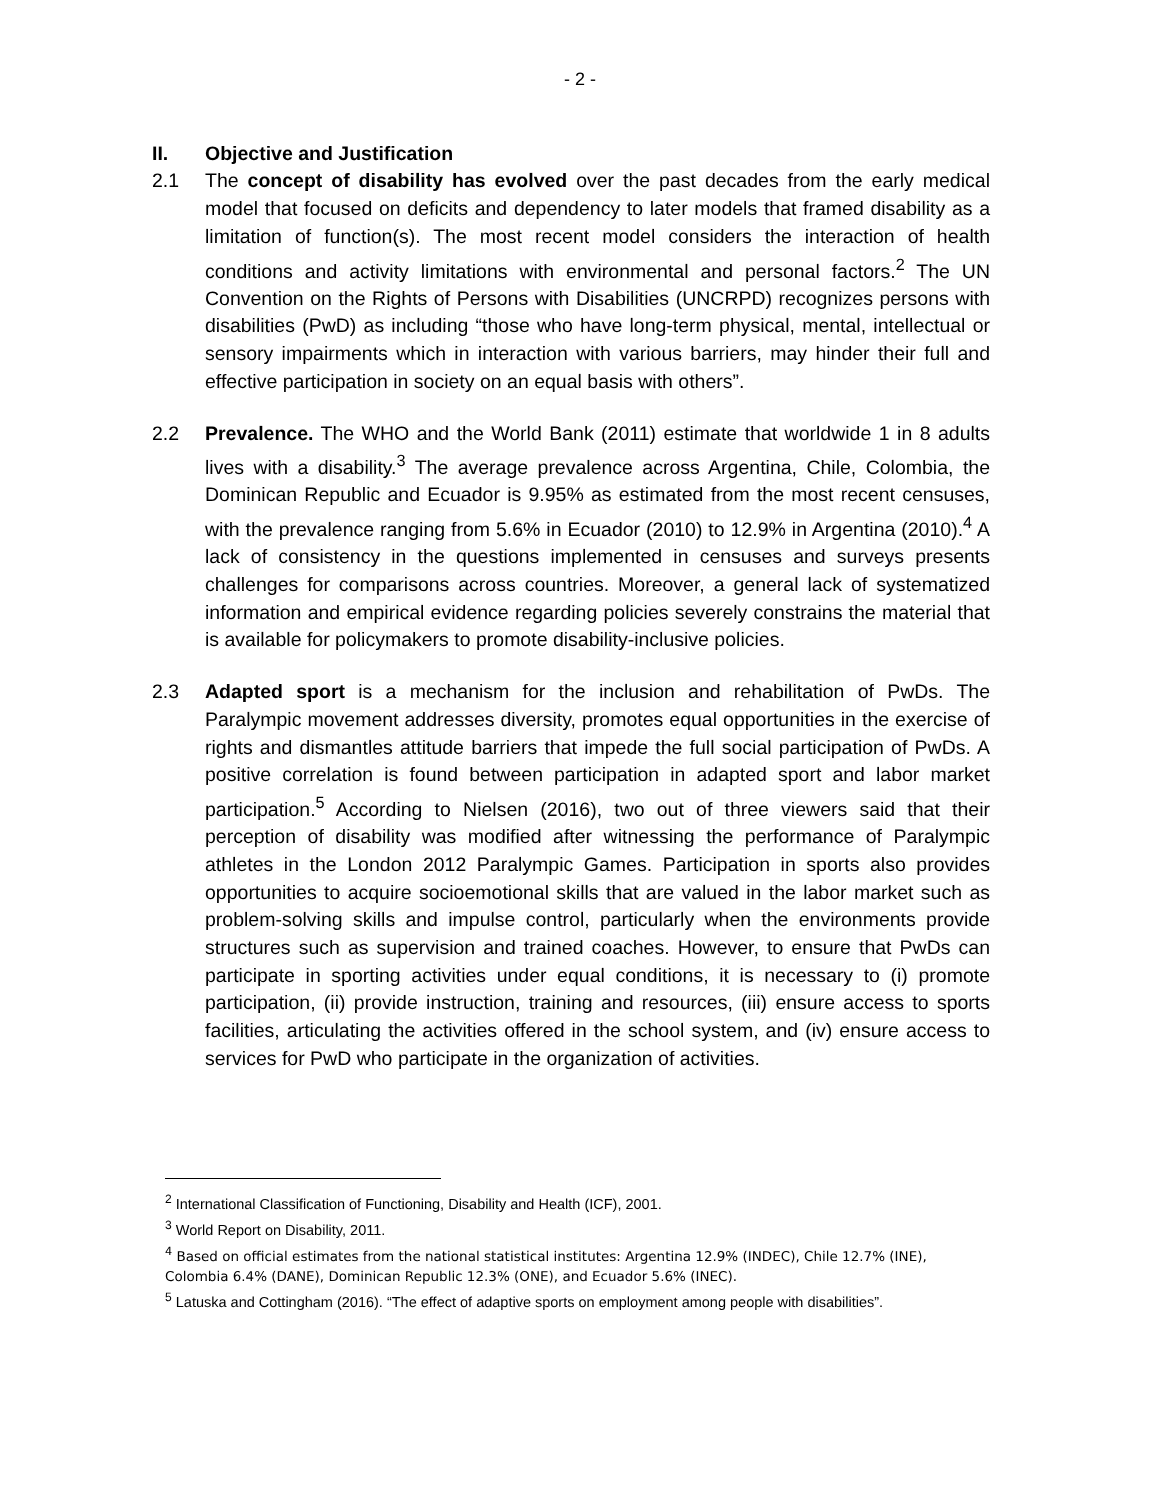- 2 -
II. Objective and Justification
2.1 The concept of disability has evolved over the past decades from the early medical model that focused on deficits and dependency to later models that framed disability as a limitation of function(s). The most recent model considers the interaction of health conditions and activity limitations with environmental and personal factors.<sup>2</sup> The UN Convention on the Rights of Persons with Disabilities (UNCRPD) recognizes persons with disabilities (PwD) as including “those who have long-term physical, mental, intellectual or sensory impairments which in interaction with various barriers, may hinder their full and effective participation in society on an equal basis with others”.
2.2 Prevalence. The WHO and the World Bank (2011) estimate that worldwide 1 in 8 adults lives with a disability.<sup>3</sup> The average prevalence across Argentina, Chile, Colombia, the Dominican Republic and Ecuador is 9.95% as estimated from the most recent censuses, with the prevalence ranging from 5.6% in Ecuador (2010) to 12.9% in Argentina (2010).<sup>4</sup> A lack of consistency in the questions implemented in censuses and surveys presents challenges for comparisons across countries. Moreover, a general lack of systematized information and empirical evidence regarding policies severely constrains the material that is available for policymakers to promote disability-inclusive policies.
2.3 Adapted sport is a mechanism for the inclusion and rehabilitation of PwDs. The Paralympic movement addresses diversity, promotes equal opportunities in the exercise of rights and dismantles attitude barriers that impede the full social participation of PwDs. A positive correlation is found between participation in adapted sport and labor market participation.<sup>5</sup> According to Nielsen (2016), two out of three viewers said that their perception of disability was modified after witnessing the performance of Paralympic athletes in the London 2012 Paralympic Games. Participation in sports also provides opportunities to acquire socioemotional skills that are valued in the labor market such as problem-solving skills and impulse control, particularly when the environments provide structures such as supervision and trained coaches. However, to ensure that PwDs can participate in sporting activities under equal conditions, it is necessary to (i) promote participation, (ii) provide instruction, training and resources, (iii) ensure access to sports facilities, articulating the activities offered in the school system, and (iv) ensure access to services for PwD who participate in the organization of activities.
<sup>2</sup> International Classification of Functioning, Disability and Health (ICF), 2001.
<sup>3</sup> World Report on Disability, 2011.
<sup>4</sup> Based on official estimates from the national statistical institutes: Argentina 12.9% (INDEC), Chile 12.7% (INE), Colombia 6.4% (DANE), Dominican Republic 12.3% (ONE), and Ecuador 5.6% (INEC).
<sup>5</sup> Latuska and Cottingham (2016). “The effect of adaptive sports on employment among people with disabilities”.